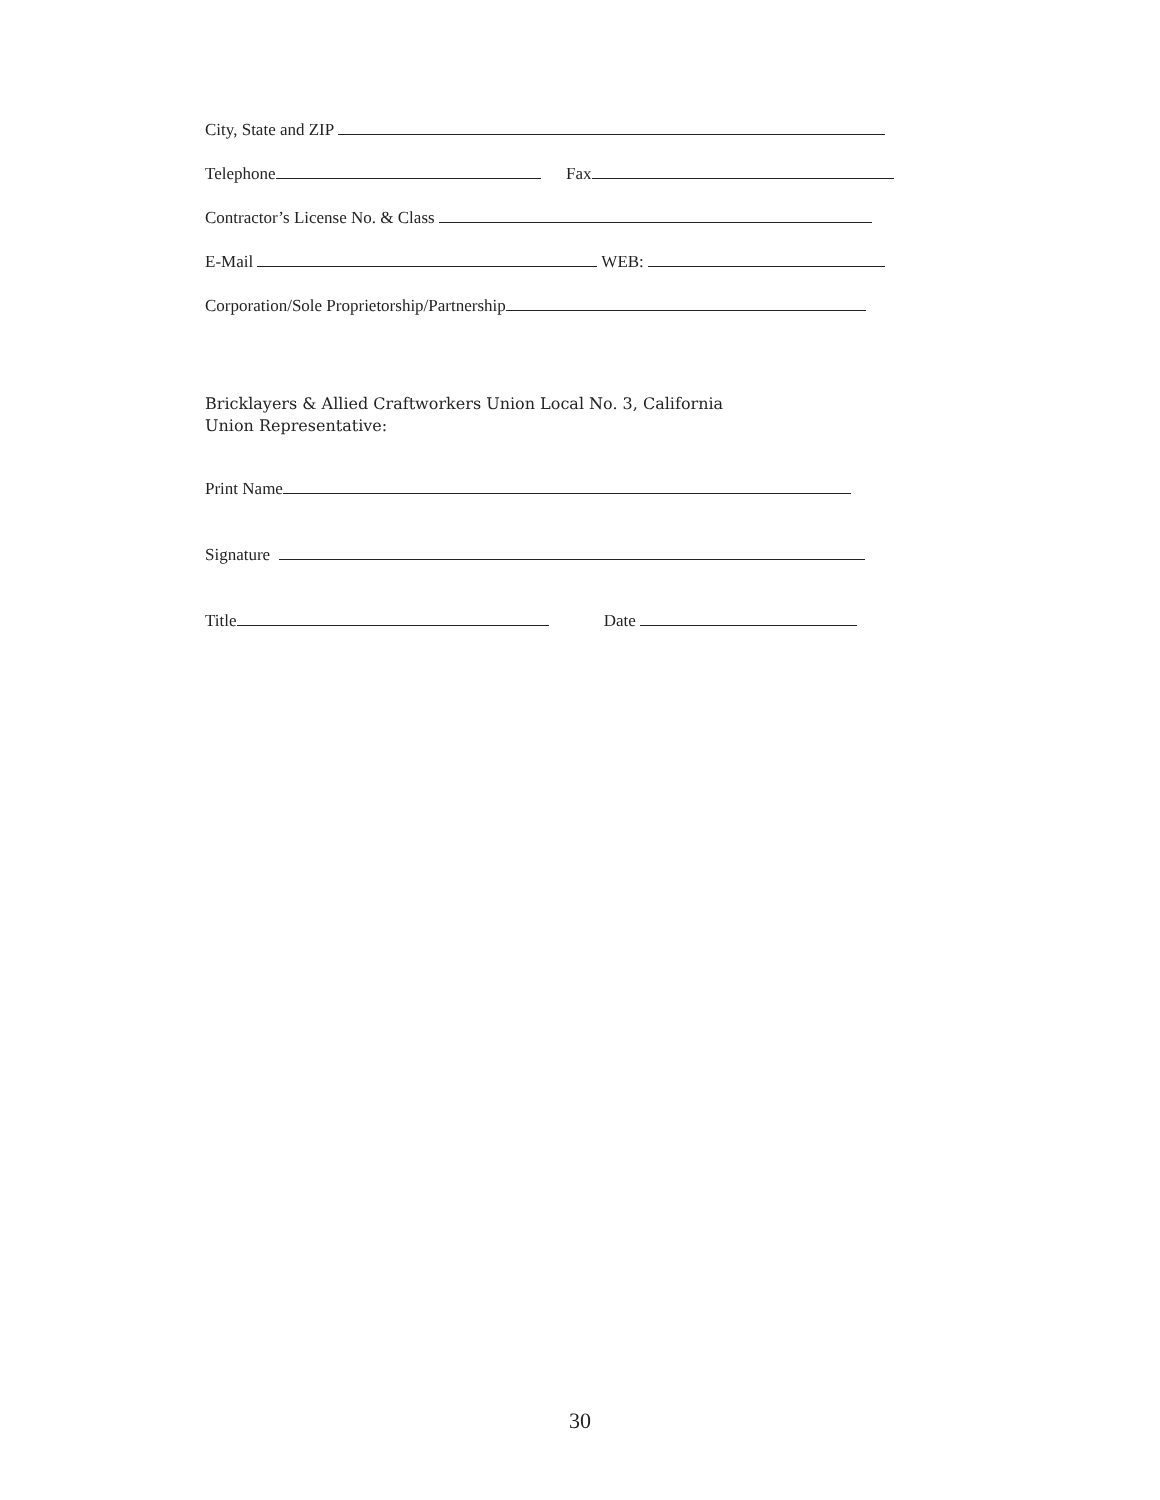City, State and ZIP
Telephone Fax
Contractor’s License No. & Class
E-Mail WEB:
Corporation/Sole Proprietorship/Partnership
Bricklayers & Allied Craftworkers Union Local No. 3, California
Union Representative:
Print Name
Signature
Title Date
30